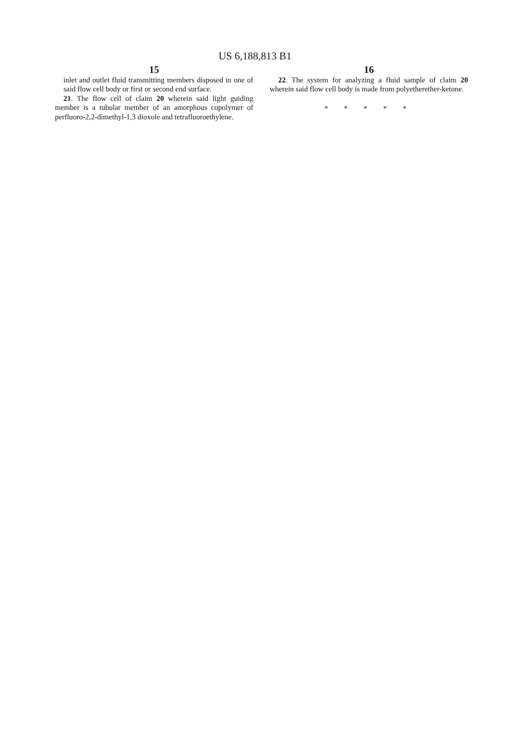US 6,188,813 B1
15
inlet and outlet fluid transmitting members disposed in one of said flow cell body or first or second end surface.
21. The flow cell of claim 20 wherein said light guiding member is a tubular member of an amorphous copolymer of perfluoro-2,2-dimethyl-1,3 dioxole and tetrafluoroethylene.
16
22. The system for analyzing a fluid sample of claim 20 wherein said flow cell body is made from polyetherether-ketone.
* * * * *